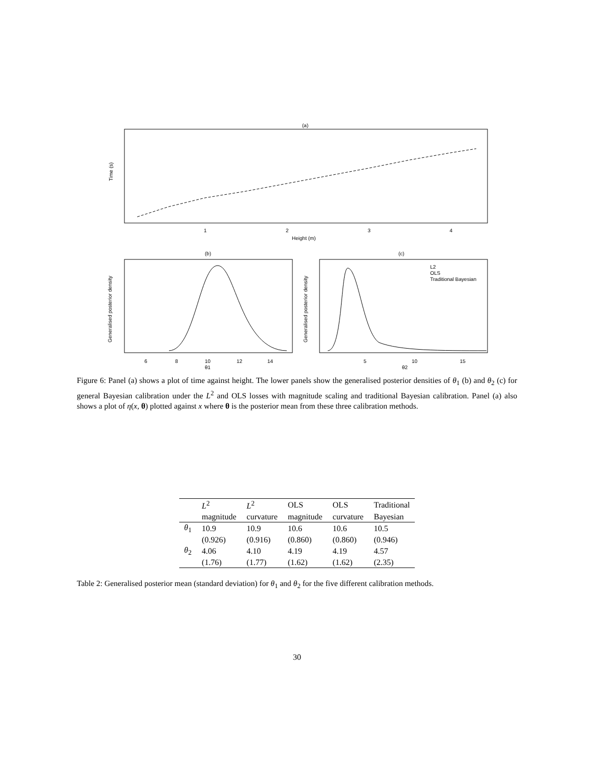(a)
1
2
3
4
Height (m)
Time (s)
(b)
6
8
10
12
14
θ1
Generalised posterior density
(c)
5
10
15
θ2
Generalised posterior density
L2
OLS
Traditional Bayesian
Figure 6: Panel (a) shows a plot of time against height. The lower panels show the generalised posterior densities of θ<sub>1</sub> (b) and θ<sub>2</sub> (c) for general Bayesian calibration under the L<sup>2</sup> and OLS losses with magnitude scaling and traditional Bayesian calibration. Panel (a) also shows a plot of η(x, θ) plotted against x where θ is the posterior mean from these three calibration methods.
| | L<sup>2</sup> | L<sup>2</sup> | OLS | OLS | Traditional |
| --- | --- | --- | --- | --- | --- |
| | magnitude | curvature | magnitude | curvature | Bayesian |
| θ<sub>1</sub> | 10.9 | 10.9 | 10.6 | 10.6 | 10.5 |
| | (0.926) | (0.916) | (0.860) | (0.860) | (0.946) |
| θ<sub>2</sub> | 4.06 | 4.10 | 4.19 | 4.19 | 4.57 |
| | (1.76) | (1.77) | (1.62) | (1.62) | (2.35) |
Table 2: Generalised posterior mean (standard deviation) for θ<sub>1</sub> and θ<sub>2</sub> for the five different calibration methods.
30